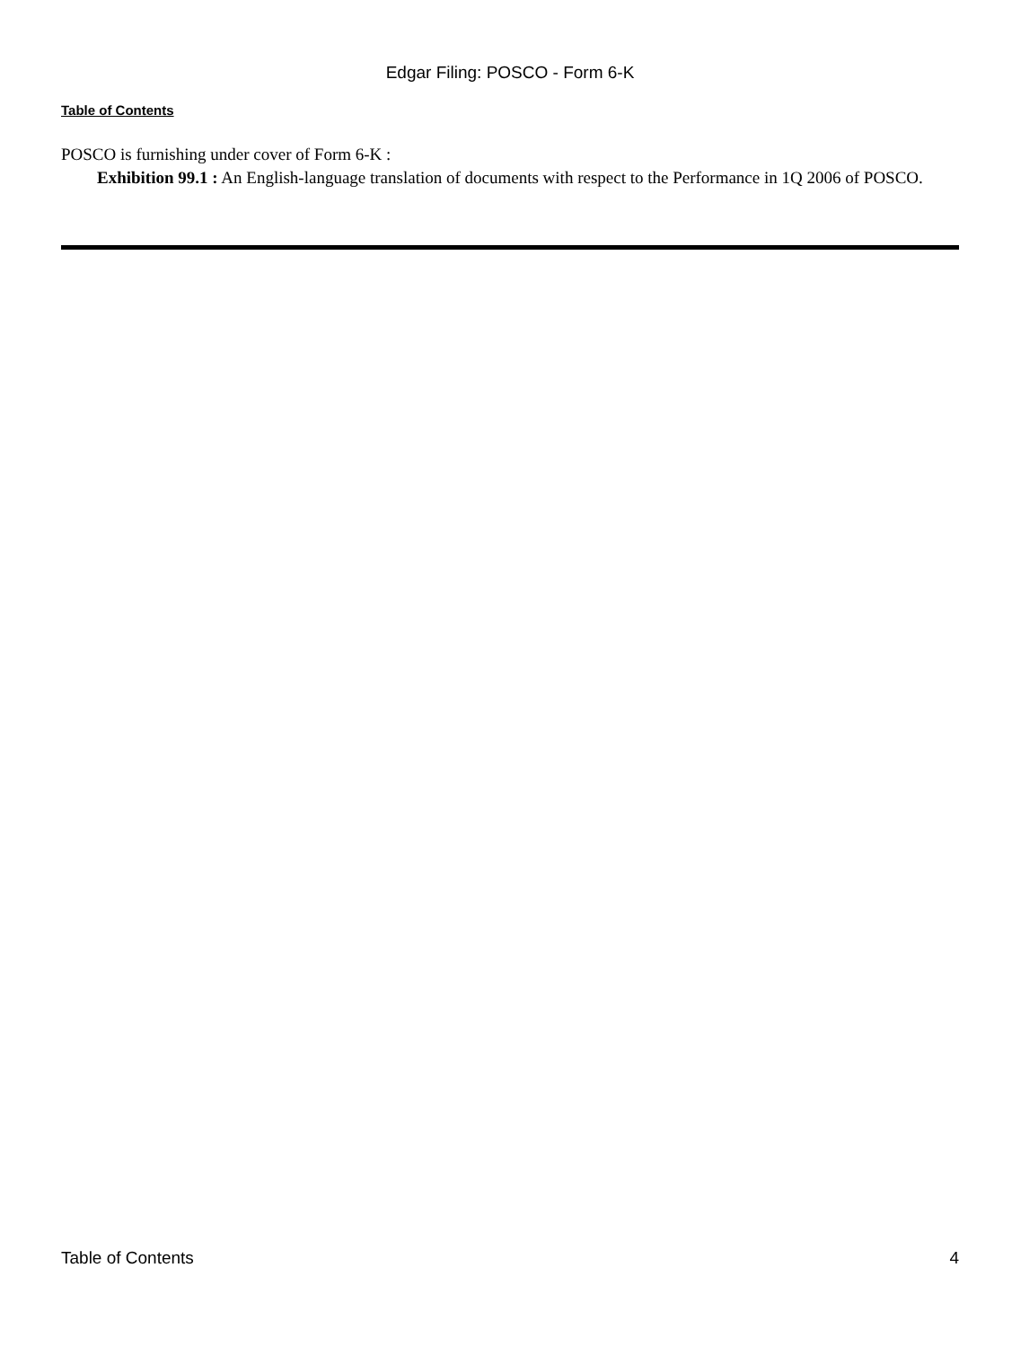Edgar Filing: POSCO - Form 6-K
Table of Contents
POSCO is furnishing under cover of Form 6-K :
Exhibition 99.1 : An English-language translation of documents with respect to the Performance in 1Q 2006 of POSCO.
Table of Contents 4